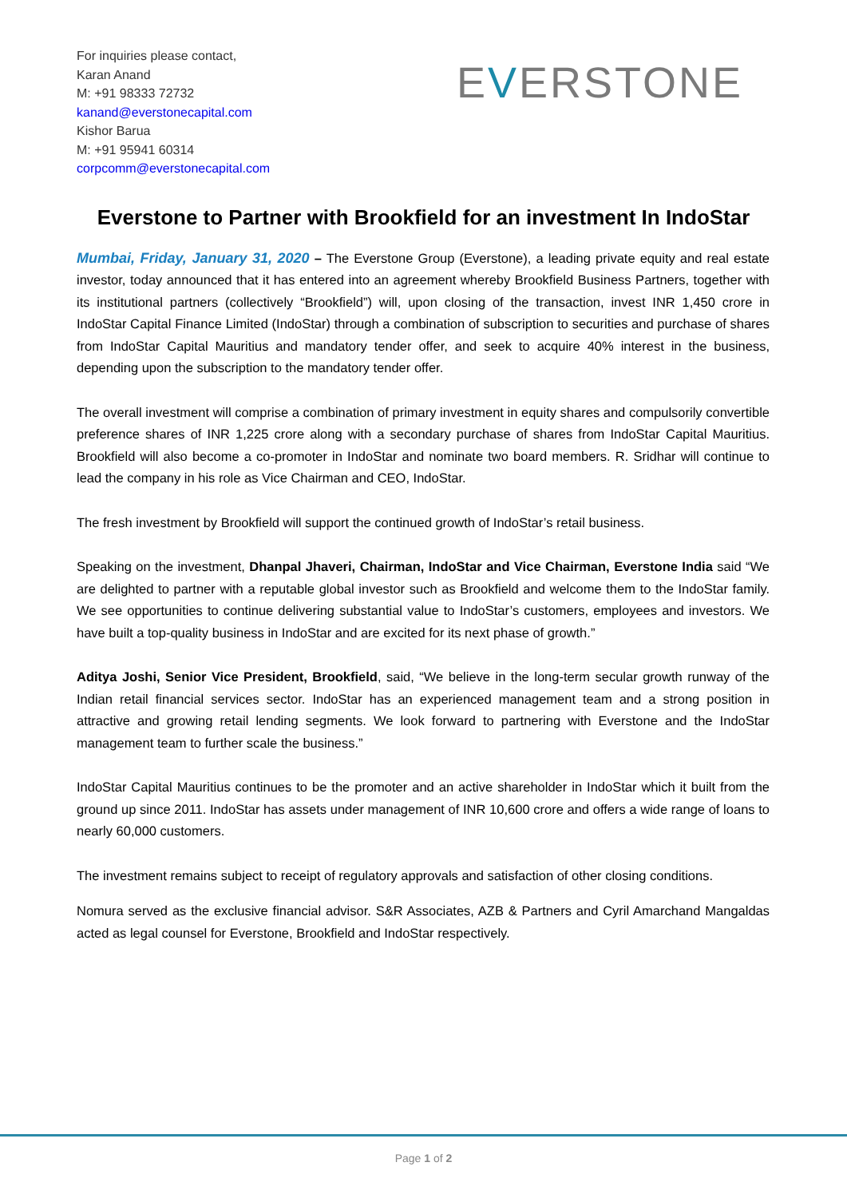For inquiries please contact,
Karan Anand
M: +91 98333 72732
kanand@everstonecapital.com
Kishor Barua
M: +91 95941 60314
corpcomm@everstonecapital.com
EVERSTONE
Everstone to Partner with Brookfield for an investment In IndoStar
Mumbai, Friday, January 31, 2020 – The Everstone Group (Everstone), a leading private equity and real estate investor, today announced that it has entered into an agreement whereby Brookfield Business Partners, together with its institutional partners (collectively “Brookfield”) will, upon closing of the transaction, invest INR 1,450 crore in IndoStar Capital Finance Limited (IndoStar) through a combination of subscription to securities and purchase of shares from IndoStar Capital Mauritius and mandatory tender offer, and seek to acquire 40% interest in the business, depending upon the subscription to the mandatory tender offer.
The overall investment will comprise a combination of primary investment in equity shares and compulsorily convertible preference shares of INR 1,225 crore along with a secondary purchase of shares from IndoStar Capital Mauritius. Brookfield will also become a co-promoter in IndoStar and nominate two board members. R. Sridhar will continue to lead the company in his role as Vice Chairman and CEO, IndoStar.
The fresh investment by Brookfield will support the continued growth of IndoStar’s retail business.
Speaking on the investment, Dhanpal Jhaveri, Chairman, IndoStar and Vice Chairman, Everstone India said “We are delighted to partner with a reputable global investor such as Brookfield and welcome them to the IndoStar family. We see opportunities to continue delivering substantial value to IndoStar’s customers, employees and investors. We have built a top-quality business in IndoStar and are excited for its next phase of growth.”
Aditya Joshi, Senior Vice President, Brookfield, said, “We believe in the long-term secular growth runway of the Indian retail financial services sector. IndoStar has an experienced management team and a strong position in attractive and growing retail lending segments. We look forward to partnering with Everstone and the IndoStar management team to further scale the business.”
IndoStar Capital Mauritius continues to be the promoter and an active shareholder in IndoStar which it built from the ground up since 2011. IndoStar has assets under management of INR 10,600 crore and offers a wide range of loans to nearly 60,000 customers.
The investment remains subject to receipt of regulatory approvals and satisfaction of other closing conditions.
Nomura served as the exclusive financial advisor. S&R Associates, AZB & Partners and Cyril Amarchand Mangaldas acted as legal counsel for Everstone, Brookfield and IndoStar respectively.
Page 1 of 2